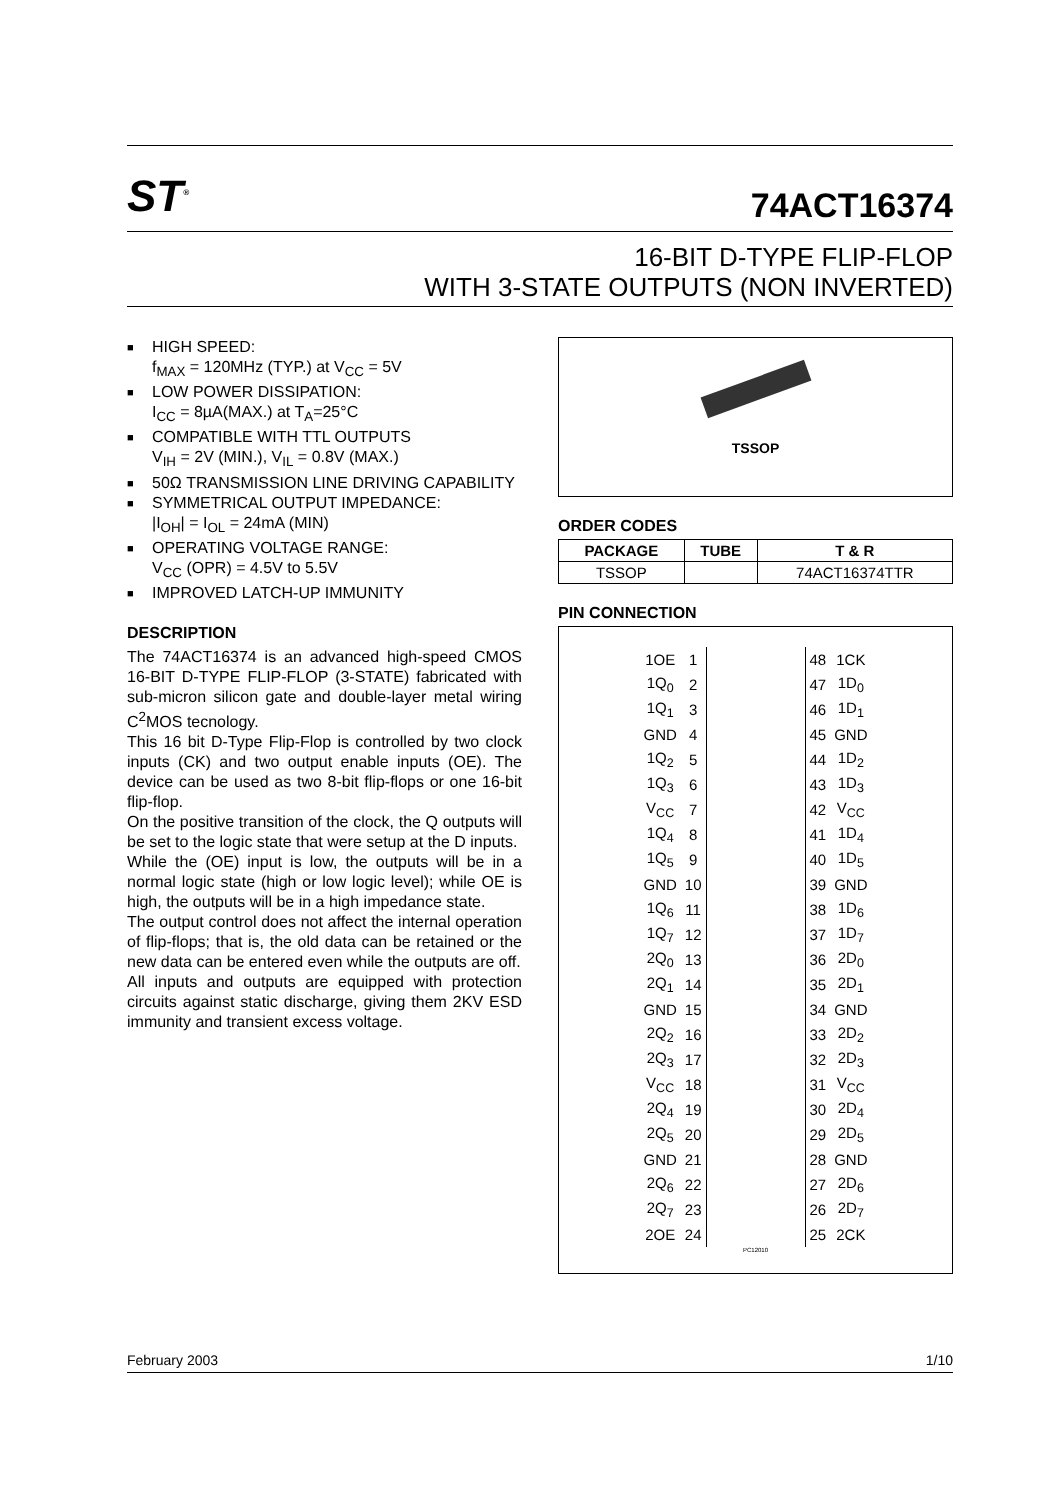ST<sup>®</sup>
74ACT16374
16-BIT D-TYPE FLIP-FLOP
WITH 3-STATE OUTPUTS (NON INVERTED)
■ HIGH SPEED:
f<sub>MAX</sub> = 120MHz (TYP.) at V<sub>CC</sub> = 5V
■ LOW POWER DISSIPATION:
I<sub>CC</sub> = 8µA(MAX.) at T<sub>A</sub>=25°C
■ COMPATIBLE WITH TTL OUTPUTS
V<sub>IH</sub> = 2V (MIN.), V<sub>IL</sub> = 0.8V (MAX.)
■ 50Ω TRANSMISSION LINE DRIVING CAPABILITY
■ SYMMETRICAL OUTPUT IMPEDANCE:
|I<sub>OH</sub>| = I<sub>OL</sub> = 24mA (MIN)
■ OPERATING VOLTAGE RANGE:
V<sub>CC</sub> (OPR) = 4.5V to 5.5V
■ IMPROVED LATCH-UP IMMUNITY
DESCRIPTION
The 74ACT16374 is an advanced high-speed CMOS 16-BIT D-TYPE FLIP-FLOP (3-STATE) fabricated with sub-micron silicon gate and double-layer metal wiring C<sup>2</sup>MOS tecnology.
This 16 bit D-Type Flip-Flop is controlled by two clock inputs (CK) and two output enable inputs (OE). The device can be used as two 8-bit flip-flops or one 16-bit flip-flop.
On the positive transition of the clock, the Q outputs will be set to the logic state that were setup at the D inputs.
While the (OE) input is low, the outputs will be in a normal logic state (high or low logic level); while OE is high, the outputs will be in a high impedance state.
The output control does not affect the internal operation of flip-flops; that is, the old data can be retained or the new data can be entered even while the outputs are off.
All inputs and outputs are equipped with protection circuits against static discharge, giving them 2KV ESD immunity and transient excess voltage.
TSSOP
ORDER CODES
| PACKAGE | TUBE | T & R |
| --- | --- | --- |
| TSSOP | | 74ACT16374TTR |
PIN CONNECTION
| 1OE | 1 | | 48 | 1CK |
| 1Q<sub>0</sub> | 2 | | 47 | 1D<sub>0</sub> |
| 1Q<sub>1</sub> | 3 | | 46 | 1D<sub>1</sub> |
| GND | 4 | | 45 | GND |
| 1Q<sub>2</sub> | 5 | | 44 | 1D<sub>2</sub> |
| 1Q<sub>3</sub> | 6 | | 43 | 1D<sub>3</sub> |
| V<sub>CC</sub> | 7 | | 42 | V<sub>CC</sub> |
| 1Q<sub>4</sub> | 8 | | 41 | 1D<sub>4</sub> |
| 1Q<sub>5</sub> | 9 | | 40 | 1D<sub>5</sub> |
| GND | 10 | | 39 | GND |
| 1Q<sub>6</sub> | 11 | | 38 | 1D<sub>6</sub> |
| 1Q<sub>7</sub> | 12 | | 37 | 1D<sub>7</sub> |
| 2Q<sub>0</sub> | 13 | | 36 | 2D<sub>0</sub> |
| 2Q<sub>1</sub> | 14 | | 35 | 2D<sub>1</sub> |
| GND | 15 | | 34 | GND |
| 2Q<sub>2</sub> | 16 | | 33 | 2D<sub>2</sub> |
| 2Q<sub>3</sub> | 17 | | 32 | 2D<sub>3</sub> |
| V<sub>CC</sub> | 18 | | 31 | V<sub>CC</sub> |
| 2Q<sub>4</sub> | 19 | | 30 | 2D<sub>4</sub> |
| 2Q<sub>5</sub> | 20 | | 29 | 2D<sub>5</sub> |
| GND | 21 | | 28 | GND |
| 2Q<sub>6</sub> | 22 | | 27 | 2D<sub>6</sub> |
| 2Q<sub>7</sub> | 23 | | 26 | 2D<sub>7</sub> |
| 2OE | 24 | | 25 | 2CK |
PC12010
February 2003 1/10